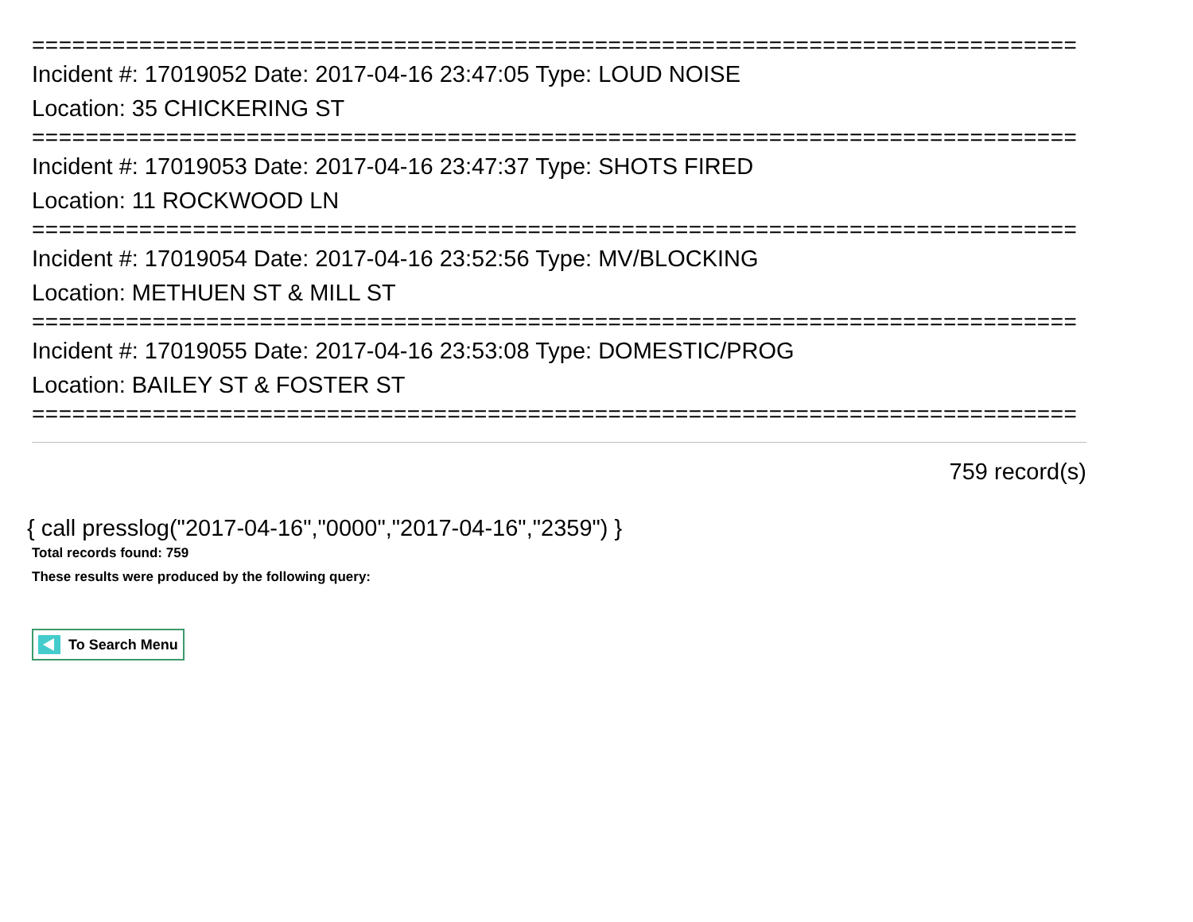==============================================================================
Incident #: 17019052 Date: 2017-04-16 23:47:05 Type: LOUD NOISE
Location: 35 CHICKERING ST
==============================================================================
Incident #: 17019053 Date: 2017-04-16 23:47:37 Type: SHOTS FIRED
Location: 11 ROCKWOOD LN
==============================================================================
Incident #: 17019054 Date: 2017-04-16 23:52:56 Type: MV/BLOCKING
Location: METHUEN ST & MILL ST
==============================================================================
Incident #: 17019055 Date: 2017-04-16 23:53:08 Type: DOMESTIC/PROG
Location: BAILEY ST & FOSTER ST
==============================================================================
759 record(s)
{ call presslog("2017-04-16","0000","2017-04-16","2359") }
Total records found: 759
These results were produced by the following query:
To Search Menu